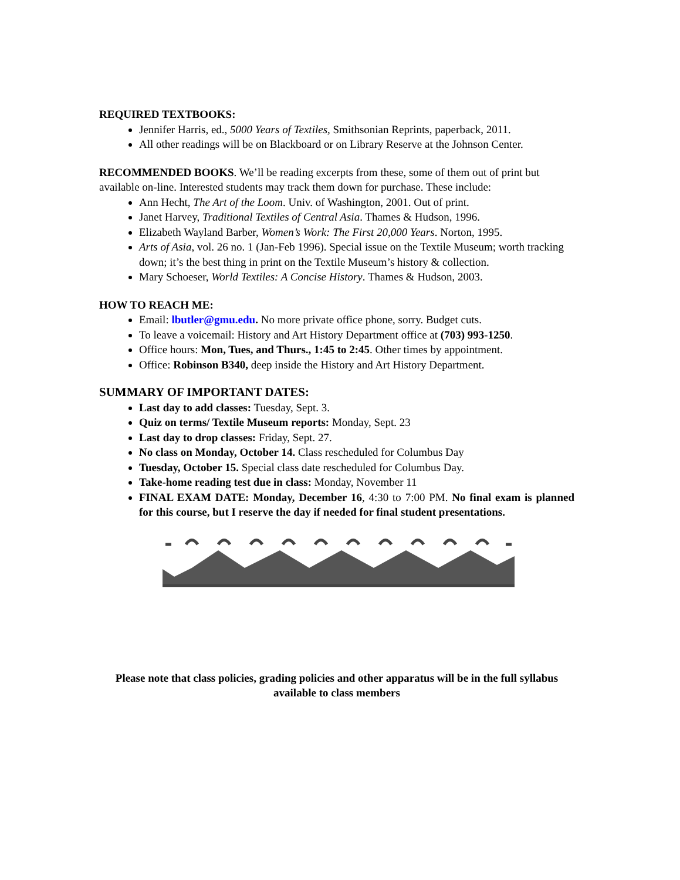REQUIRED TEXTBOOKS:
Jennifer Harris, ed., 5000 Years of Textiles, Smithsonian Reprints, paperback, 2011.
All other readings will be on Blackboard or on Library Reserve at the Johnson Center.
RECOMMENDED BOOKS. We’ll be reading excerpts from these, some of them out of print but available on-line. Interested students may track them down for purchase. These include:
Ann Hecht, The Art of the Loom. Univ. of Washington, 2001. Out of print.
Janet Harvey, Traditional Textiles of Central Asia. Thames & Hudson, 1996.
Elizabeth Wayland Barber, Women’s Work: The First 20,000 Years. Norton, 1995.
Arts of Asia, vol. 26 no. 1 (Jan-Feb 1996). Special issue on the Textile Museum; worth tracking down; it’s the best thing in print on the Textile Museum’s history & collection.
Mary Schoeser, World Textiles: A Concise History. Thames & Hudson, 2003.
HOW TO REACH ME:
Email: lbutler@gmu.edu. No more private office phone, sorry. Budget cuts.
To leave a voicemail: History and Art History Department office at (703) 993-1250.
Office hours: Mon, Tues, and Thurs., 1:45 to 2:45. Other times by appointment.
Office: Robinson B340, deep inside the History and Art History Department.
SUMMARY OF IMPORTANT DATES:
Last day to add classes: Tuesday, Sept. 3.
Quiz on terms/ Textile Museum reports: Monday, Sept. 23
Last day to drop classes: Friday, Sept. 27.
No class on Monday, October 14. Class rescheduled for Columbus Day
Tuesday, October 15. Special class date rescheduled for Columbus Day.
Take-home reading test due in class: Monday, November 11
FINAL EXAM DATE: Monday, December 16, 4:30 to 7:00 PM. No final exam is planned for this course, but I reserve the day if needed for final student presentations.
Please note that class policies, grading policies and other apparatus will be in the full syllabus available to class members